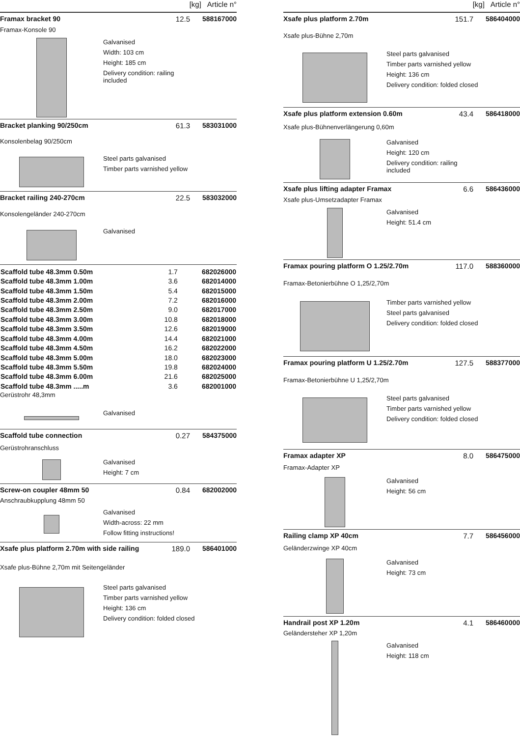[kg] Article n°
Framax bracket 90 12.5 588167000
Framax-Konsole 90
Galvanised
Width: 103 cm
Height: 185 cm
Delivery condition: railing included
Bracket planking 90/250cm 61.3 583031000
Konsolenbelag 90/250cm
Steel parts galvanised
Timber parts varnished yellow
Bracket railing 240-270cm 22.5 583032000
Konsolengeländer 240-270cm
Galvanised
| Scaffold tube 48.3mm 0.50m | 1.7 | 682026000 |
| Scaffold tube 48.3mm 1.00m | 3.6 | 682014000 |
| Scaffold tube 48.3mm 1.50m | 5.4 | 682015000 |
| Scaffold tube 48.3mm 2.00m | 7.2 | 682016000 |
| Scaffold tube 48.3mm 2.50m | 9.0 | 682017000 |
| Scaffold tube 48.3mm 3.00m | 10.8 | 682018000 |
| Scaffold tube 48.3mm 3.50m | 12.6 | 682019000 |
| Scaffold tube 48.3mm 4.00m | 14.4 | 682021000 |
| Scaffold tube 48.3mm 4.50m | 16.2 | 682022000 |
| Scaffold tube 48.3mm 5.00m | 18.0 | 682023000 |
| Scaffold tube 48.3mm 5.50m | 19.8 | 682024000 |
| Scaffold tube 48.3mm 6.00m | 21.6 | 682025000 |
| Scaffold tube 48.3mm .....m | 3.6 | 682001000 |
Gerüstrohr 48,3mm
Galvanised
Scaffold tube connection 0.27 584375000
Gerüstrohranschluss
Galvanised
Height: 7 cm
Screw-on coupler 48mm 50 0.84 682002000
Anschraubkupplung 48mm 50
Galvanised
Width-across: 22 mm
Follow fitting instructions!
Xsafe plus platform 2.70m with side railing
189.0 586401000
Xsafe plus-Bühne 2,70m mit Seitengeländer
Steel parts galvanised
Timber parts varnished yellow
Height: 136 cm
Delivery condition: folded closed
[kg] Article n°
Xsafe plus platform 2.70m 151.7 586404000
Xsafe plus-Bühne 2,70m
Steel parts galvanised
Timber parts varnished yellow
Height: 136 cm
Delivery condition: folded closed
Xsafe plus platform extension 0.60m
43.4 586418000
Xsafe plus-Bühnenverlängerung 0,60m
Galvanised
Height: 120 cm
Delivery condition: railing included
Xsafe plus lifting adapter Framax
6.6 586436000
Xsafe plus-Umsetzadapter Framax
Galvanised
Height: 51.4 cm
Framax pouring platform O 1.25/2.70m
117.0 588360000
Framax-Betonierbühne O 1,25/2,70m
Timber parts varnished yellow
Steel parts galvanised
Delivery condition: folded closed
Framax pouring platform U 1.25/2.70m
127.5 588377000
Framax-Betonierbühne U 1,25/2,70m
Steel parts galvanised
Timber parts varnished yellow
Delivery condition: folded closed
Framax adapter XP 8.0 586475000
Framax-Adapter XP
Galvanised
Height: 56 cm
Railing clamp XP 40cm 7.7 586456000
Geländerzwinge XP 40cm
Galvanised
Height: 73 cm
Handrail post XP 1.20m 4.1 586460000
Geländersteher XP 1,20m
Galvanised
Height: 118 cm